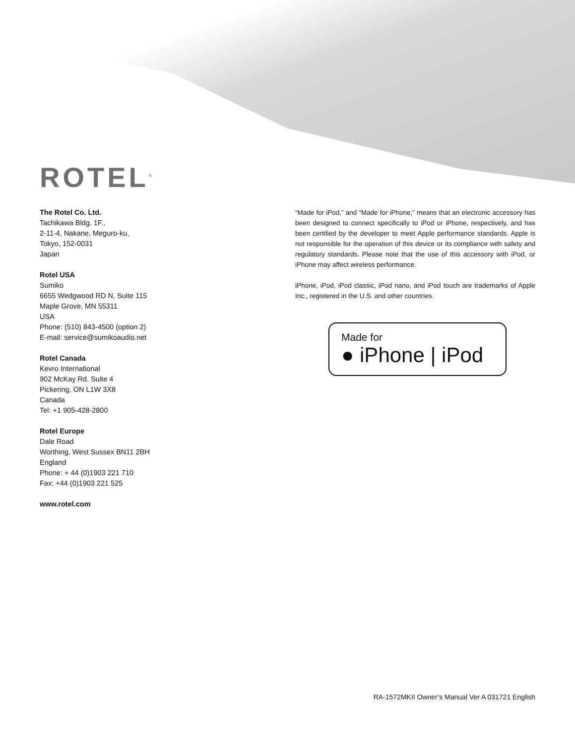ROTEL<sup>®</sup>
The Rotel Co. Ltd.
Tachikawa Bldg. 1F.,
2-11-4, Nakane, Meguro-ku,
Tokyo, 152-0031
Japan
Rotel USA
Sumiko
6655 Wedgwood RD N, Suite 115
Maple Grove, MN 55311
USA
Phone: (510) 843-4500 (option 2)
E-mail: service@sumikoaudio.net
Rotel Canada
Kevro International
902 McKay Rd. Suite 4
Pickering, ON L1W 3X8
Canada
Tel: +1 905-428-2800
Rotel Europe
Dale Road
Worthing, West Sussex BN11 2BH
England
Phone: + 44 (0)1903 221 710
Fax: +44 (0)1903 221 525
www.rotel.com
“Made for iPod,” and “Made for iPhone,” means that an electronic accessory has been designed to connect specifically to iPod or iPhone, respectively, and has been certified by the developer to meet Apple performance standards. Apple is not responsible for the operation of this device or its compliance with safety and regulatory standards. Please note that the use of this accessory with iPod, or iPhone may affect wireless performance.
iPhone, iPod, iPod classic, iPod nano, and iPod touch are trademarks of Apple Inc., registered in the U.S. and other countries.
Made for
● iPhone | iPod
RA-1572MKII Owner’s Manual Ver A 031721 English